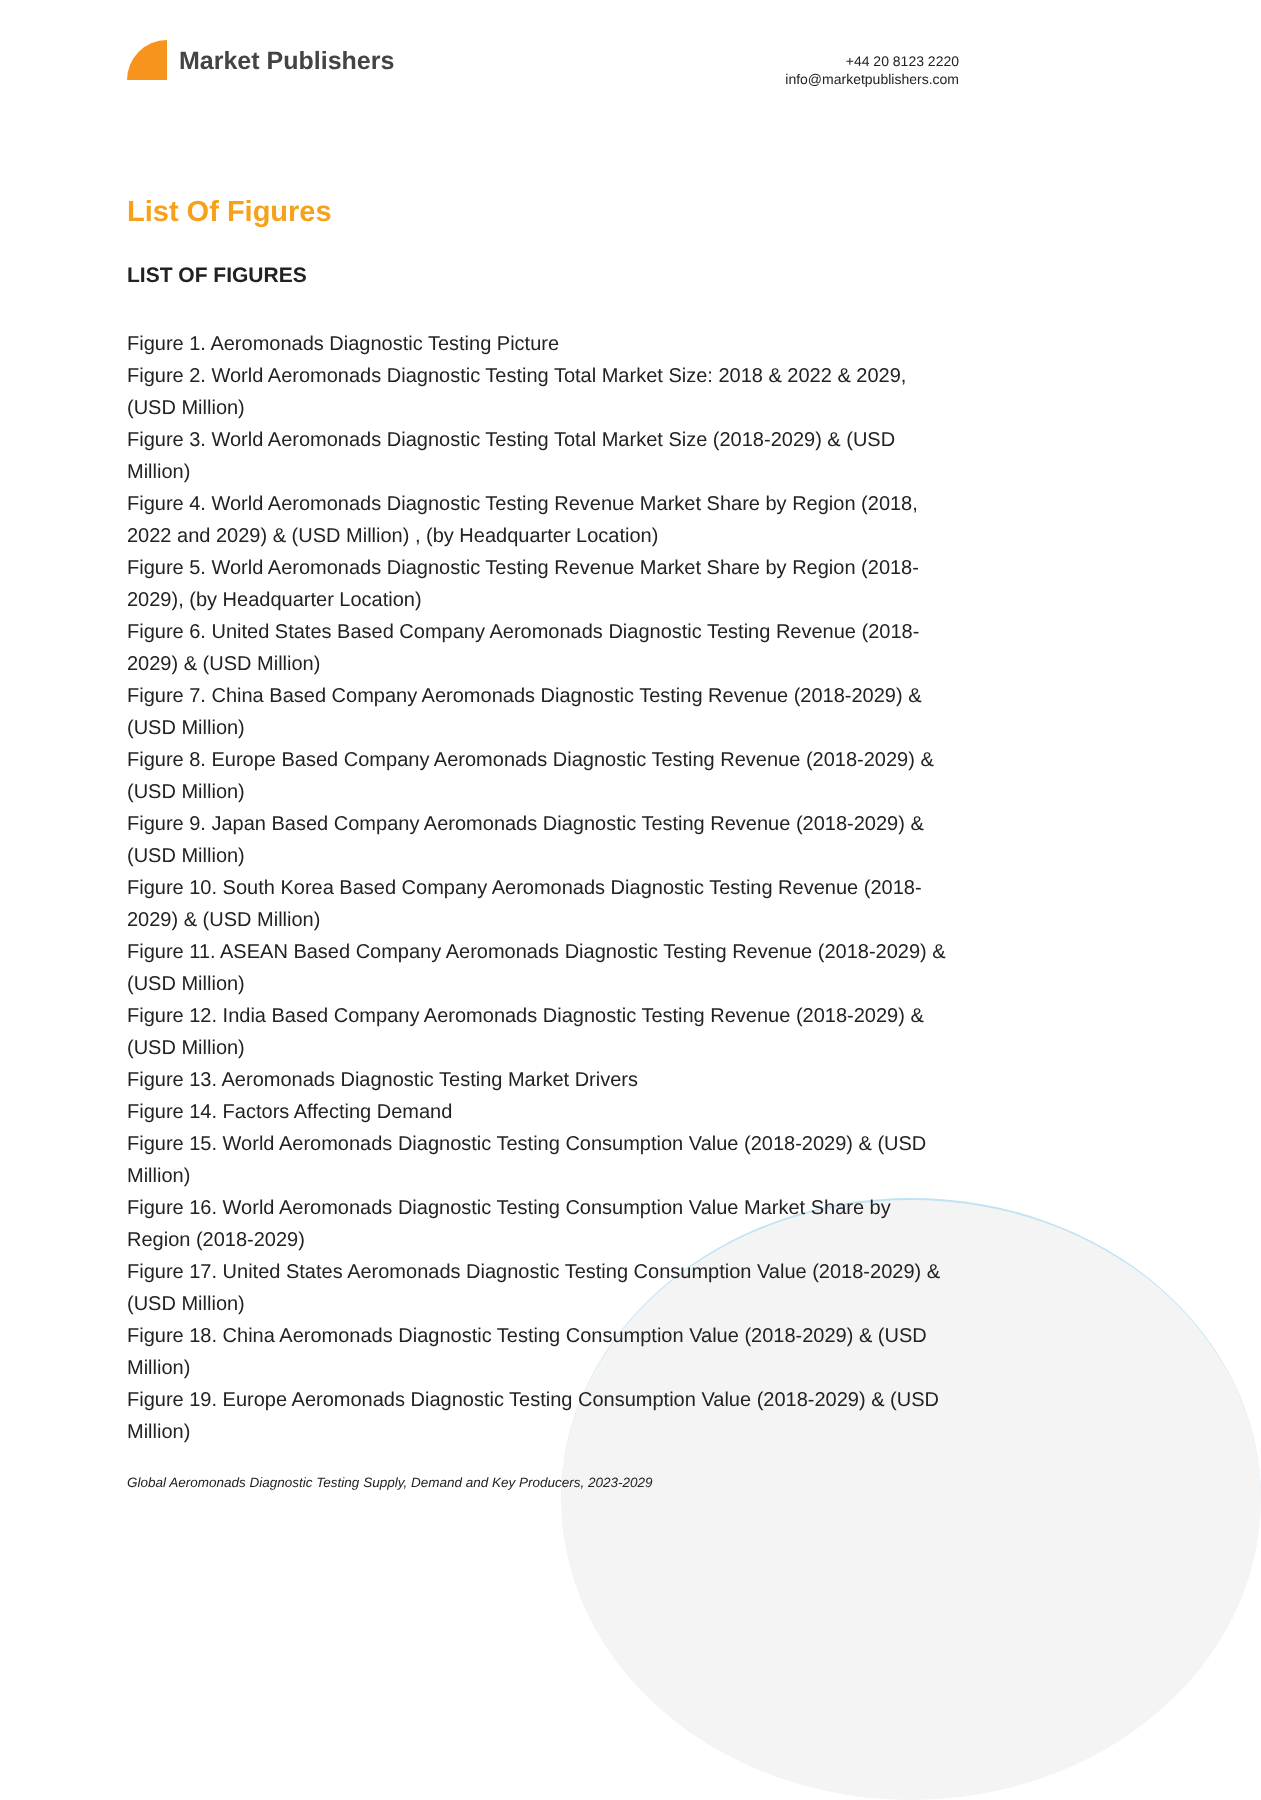Market Publishers
+44 20 8123 2220
info@marketpublishers.com
List Of Figures
LIST OF FIGURES
Figure 1. Aeromonads Diagnostic Testing Picture
Figure 2. World Aeromonads Diagnostic Testing Total Market Size: 2018 & 2022 & 2029, (USD Million)
Figure 3. World Aeromonads Diagnostic Testing Total Market Size (2018-2029) & (USD Million)
Figure 4. World Aeromonads Diagnostic Testing Revenue Market Share by Region (2018, 2022 and 2029) & (USD Million) , (by Headquarter Location)
Figure 5. World Aeromonads Diagnostic Testing Revenue Market Share by Region (2018-2029), (by Headquarter Location)
Figure 6. United States Based Company Aeromonads Diagnostic Testing Revenue (2018-2029) & (USD Million)
Figure 7. China Based Company Aeromonads Diagnostic Testing Revenue (2018-2029) & (USD Million)
Figure 8. Europe Based Company Aeromonads Diagnostic Testing Revenue (2018-2029) & (USD Million)
Figure 9. Japan Based Company Aeromonads Diagnostic Testing Revenue (2018-2029) & (USD Million)
Figure 10. South Korea Based Company Aeromonads Diagnostic Testing Revenue (2018-2029) & (USD Million)
Figure 11. ASEAN Based Company Aeromonads Diagnostic Testing Revenue (2018-2029) & (USD Million)
Figure 12. India Based Company Aeromonads Diagnostic Testing Revenue (2018-2029) & (USD Million)
Figure 13. Aeromonads Diagnostic Testing Market Drivers
Figure 14. Factors Affecting Demand
Figure 15. World Aeromonads Diagnostic Testing Consumption Value (2018-2029) & (USD Million)
Figure 16. World Aeromonads Diagnostic Testing Consumption Value Market Share by Region (2018-2029)
Figure 17. United States Aeromonads Diagnostic Testing Consumption Value (2018-2029) & (USD Million)
Figure 18. China Aeromonads Diagnostic Testing Consumption Value (2018-2029) & (USD Million)
Figure 19. Europe Aeromonads Diagnostic Testing Consumption Value (2018-2029) & (USD Million)
Global Aeromonads Diagnostic Testing Supply, Demand and Key Producers, 2023-2029